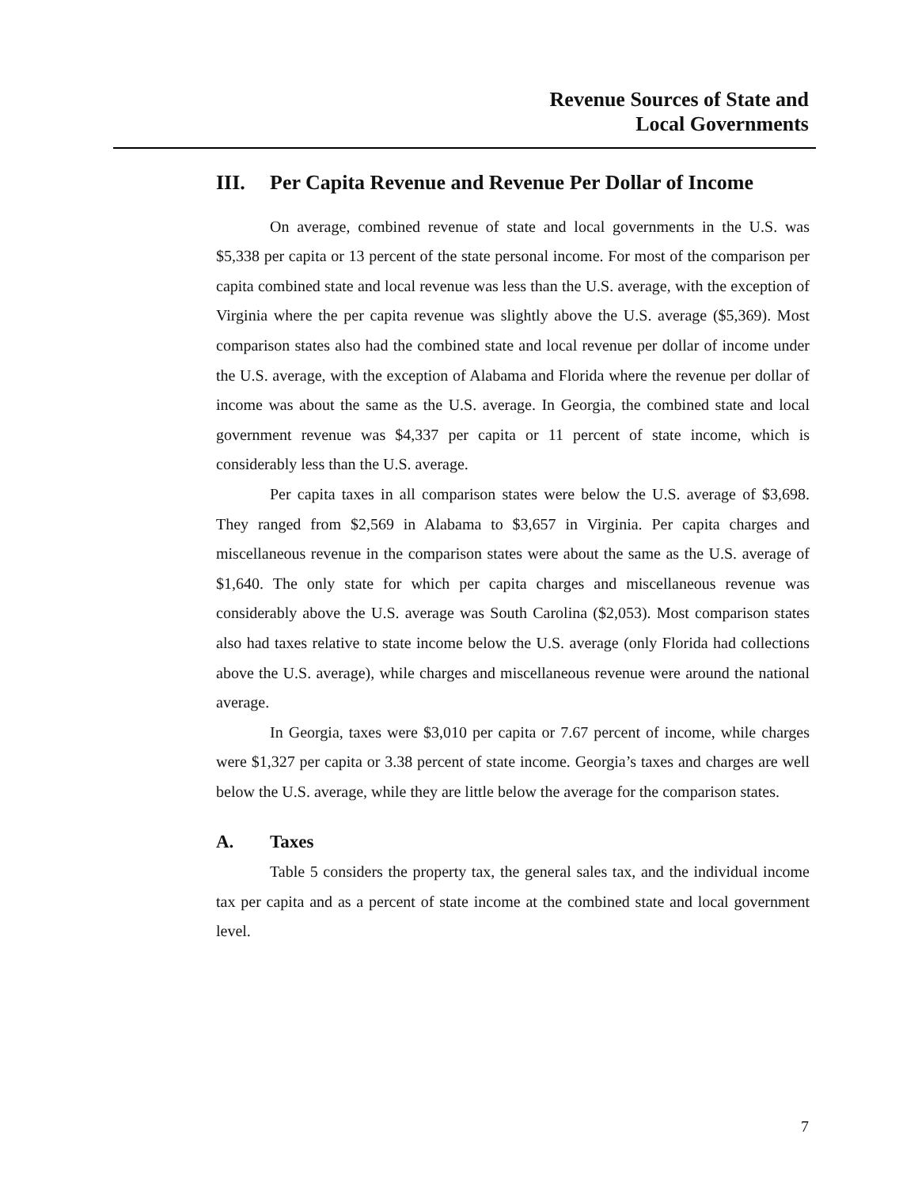Revenue Sources of State and
Local Governments
III. Per Capita Revenue and Revenue Per Dollar of Income
On average, combined revenue of state and local governments in the U.S. was $5,338 per capita or 13 percent of the state personal income. For most of the comparison per capita combined state and local revenue was less than the U.S. average, with the exception of Virginia where the per capita revenue was slightly above the U.S. average ($5,369). Most comparison states also had the combined state and local revenue per dollar of income under the U.S. average, with the exception of Alabama and Florida where the revenue per dollar of income was about the same as the U.S. average. In Georgia, the combined state and local government revenue was $4,337 per capita or 11 percent of state income, which is considerably less than the U.S. average.
Per capita taxes in all comparison states were below the U.S. average of $3,698. They ranged from $2,569 in Alabama to $3,657 in Virginia. Per capita charges and miscellaneous revenue in the comparison states were about the same as the U.S. average of $1,640. The only state for which per capita charges and miscellaneous revenue was considerably above the U.S. average was South Carolina ($2,053). Most comparison states also had taxes relative to state income below the U.S. average (only Florida had collections above the U.S. average), while charges and miscellaneous revenue were around the national average.
In Georgia, taxes were $3,010 per capita or 7.67 percent of income, while charges were $1,327 per capita or 3.38 percent of state income. Georgia’s taxes and charges are well below the U.S. average, while they are little below the average for the comparison states.
A. Taxes
Table 5 considers the property tax, the general sales tax, and the individual income tax per capita and as a percent of state income at the combined state and local government level.
7